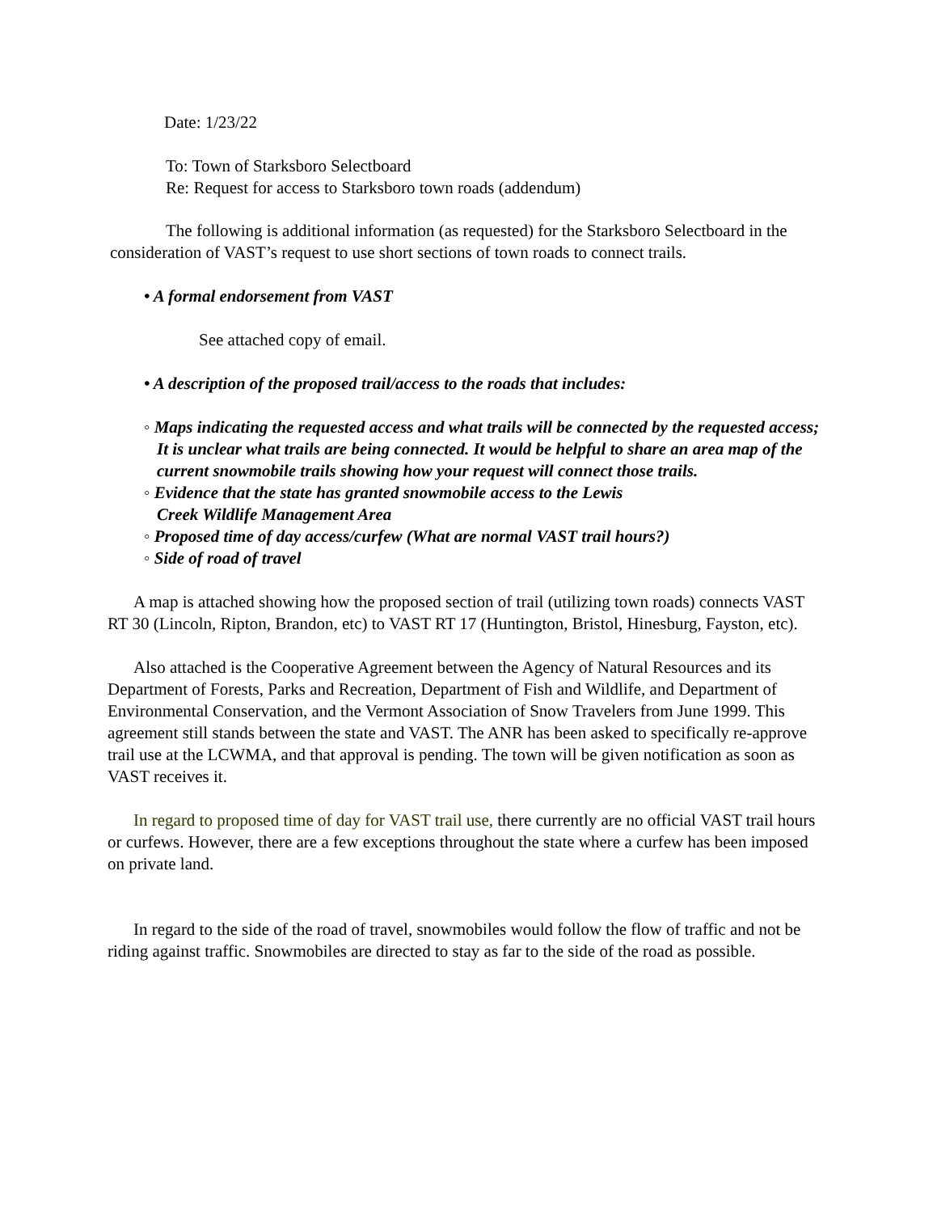Date: 1/23/22
To: Town of Starksboro Selectboard
Re: Request for access to Starksboro town roads (addendum)
The following is additional information (as requested) for the Starksboro Selectboard in the consideration of VAST’s request to use short sections of town roads to connect trails.
• A formal endorsement from VAST
See attached copy of email.
• A description of the proposed trail/access to the roads that includes:
◦ Maps indicating the requested access and what trails will be connected by the requested access; It is unclear what trails are being connected. It would be helpful to share an area map of the current snowmobile trails showing how your request will connect those trails.
◦ Evidence that the state has granted snowmobile access to the Lewis
Creek Wildlife Management Area
◦ Proposed time of day access/curfew (What are normal VAST trail hours?)
◦ Side of road of travel
A map is attached showing how the proposed section of trail (utilizing town roads) connects VAST RT 30 (Lincoln, Ripton, Brandon, etc) to VAST RT 17 (Huntington, Bristol, Hinesburg, Fayston, etc).
Also attached is the Cooperative Agreement between the Agency of Natural Resources and its Department of Forests, Parks and Recreation, Department of Fish and Wildlife, and Department of Environmental Conservation, and the Vermont Association of Snow Travelers from June 1999. This agreement still stands between the state and VAST. The ANR has been asked to specifically re-approve trail use at the LCWMA, and that approval is pending. The town will be given notification as soon as VAST receives it.
In regard to proposed time of day for VAST trail use, there currently are no official VAST trail hours or curfews. However, there are a few exceptions throughout the state where a curfew has been imposed on private land.
In regard to the side of the road of travel, snowmobiles would follow the flow of traffic and not be riding against traffic. Snowmobiles are directed to stay as far to the side of the road as possible.